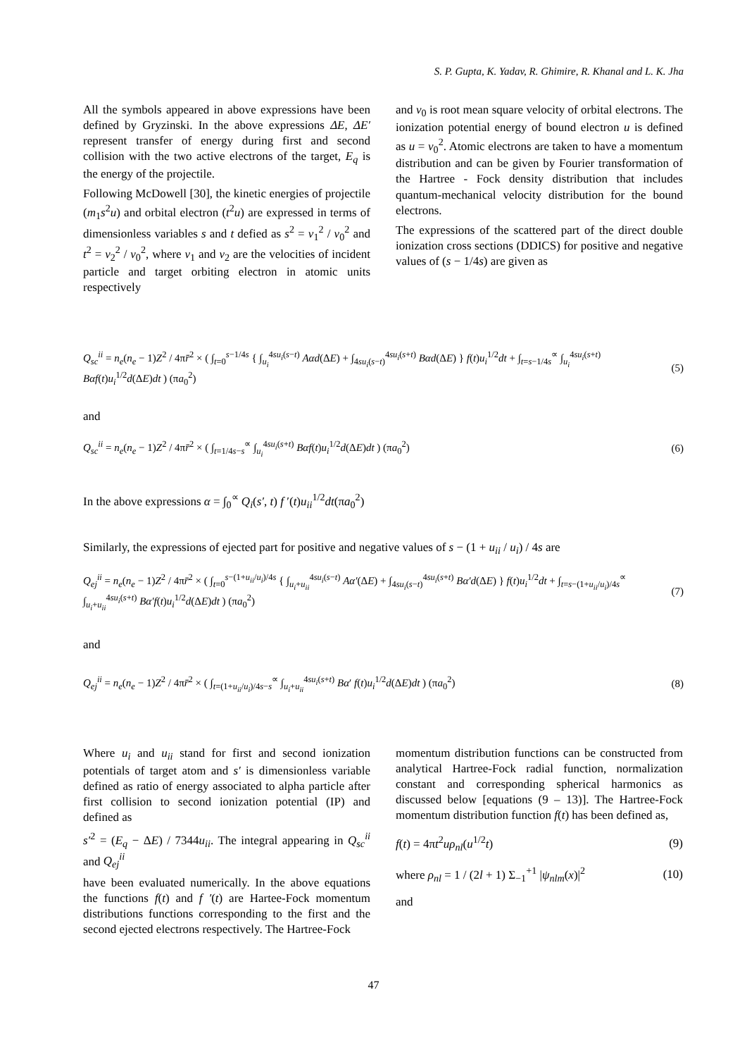S. P. Gupta, K. Yadav, R. Ghimire, R. Khanal and L. K. Jha
All the symbols appeared in above expressions have been defined by Gryzinski. In the above expressions ΔE, ΔE′ represent transfer of energy during first and second collision with the two active electrons of the target, E<sub>q</sub> is the energy of the projectile.
Following McDowell [30], the kinetic energies of projectile (m<sub>1</sub>s<sup>2</sup>u) and orbital electron (t<sup>2</sup>u) are expressed in terms of dimensionless variables s and t defied as s<sup>2</sup> = v<sub>1</sub><sup>2</sup> / v<sub>0</sub><sup>2</sup> and t<sup>2</sup> = v<sub>2</sub><sup>2</sup> / v<sub>0</sub><sup>2</sup>, where v<sub>1</sub> and v<sub>2</sub> are the velocities of incident particle and target orbiting electron in atomic units respectively
and v<sub>0</sub> is root mean square velocity of orbital electrons. The ionization potential energy of bound electron u is defined as u = v<sub>0</sub><sup>2</sup>. Atomic electrons are taken to have a momentum distribution and can be given by Fourier transformation of the Hartree - Fock density distribution that includes quantum-mechanical velocity distribution for the bound electrons.
The expressions of the scattered part of the direct double ionization cross sections (DDICS) for positive and negative values of (s − 1/4s) are given as
Q<sub>sc</sub><sup>ii</sup> = n<sub>e</sub>(n<sub>e</sub> − 1)Z<sup>2</sup> / 4πr̄<sup>2</sup> × ( ∫<sub>t=0</sub><sup>s−1/4s</sup> { ∫<sub>u<sub>i</sub></sub><sup>4su<sub>i</sub>(s−t)</sup> Aαd(ΔE) + ∫<sub>4su<sub>i</sub>(s−t)</sub><sup>4su<sub>i</sub>(s+t)</sup> Bαd(ΔE) } f(t)u<sub>i</sub><sup>1/2</sup>dt + ∫<sub>t=s−1/4s</sub><sup>∝</sup> ∫<sub>u<sub>i</sub></sub><sup>4su<sub>i</sub>(s+t)</sup> Bαf(t)u<sub>i</sub><sup>1/2</sup>d(ΔE)dt ) (πa<sub>0</sub><sup>2</sup>) (5)
and
Q<sub>sc</sub><sup>ii</sup> = n<sub>e</sub>(n<sub>e</sub> − 1)Z<sup>2</sup> / 4πr̄<sup>2</sup> × ( ∫<sub>t=1/4s−s</sub><sup>∝</sup> ∫<sub>u<sub>i</sub></sub><sup>4su<sub>i</sub>(s+t)</sup> Bαf(t)u<sub>i</sub><sup>1/2</sup>d(ΔE)dt ) (πa<sub>0</sub><sup>2</sup>) (6)
In the above expressions α = ∫<sub>0</sub><sup>∝</sup> Q<sub>i</sub>(s′, t) f ′(t)u<sub>ii</sub><sup>1/2</sup>dt(πa<sub>0</sub><sup>2</sup>)
Similarly, the expressions of ejected part for positive and negative values of s − (1 + u<sub>ii</sub> / u<sub>i</sub>) / 4s are
Q<sub>ej</sub><sup>ii</sup> = n<sub>e</sub>(n<sub>e</sub> − 1)Z<sup>2</sup> / 4πr̄<sup>2</sup> × ( ∫<sub>t=0</sub><sup>s−(1+u<sub>ii</sub>/u<sub>i</sub>)/4s</sup> { ∫<sub>u<sub>i</sub>+u<sub>ii</sub></sub><sup>4su<sub>i</sub>(s−t)</sup> Aα′(ΔE) + ∫<sub>4su<sub>i</sub>(s−t)</sub><sup>4su<sub>i</sub>(s+t)</sup> Bα′d(ΔE) } f(t)u<sub>i</sub><sup>1/2</sup>dt + ∫<sub>t=s−(1+u<sub>ii</sub>/u<sub>i</sub>)/4s</sub><sup>∝</sup> ∫<sub>u<sub>i</sub>+u<sub>ii</sub></sub><sup>4su<sub>i</sub>(s+t)</sup> Bα′f(t)u<sub>i</sub><sup>1/2</sup>d(ΔE)dt ) (πa<sub>0</sub><sup>2</sup>) (7)
and
Q<sub>ej</sub><sup>ii</sup> = n<sub>e</sub>(n<sub>e</sub> − 1)Z<sup>2</sup> / 4πr̄<sup>2</sup> × ( ∫<sub>t=(1+u<sub>ii</sub>/u<sub>i</sub>)/4s−s</sub><sup>∝</sup> ∫<sub>u<sub>i</sub>+u<sub>ii</sub></sub><sup>4su<sub>i</sub>(s+t)</sup> Bα′ f(t)u<sub>i</sub><sup>1/2</sup>d(ΔE)dt ) (πa<sub>0</sub><sup>2</sup>) (8)
Where u<sub>i</sub> and u<sub>ii</sub> stand for first and second ionization potentials of target atom and s′ is dimensionless variable defined as ratio of energy associated to alpha particle after first collision to second ionization potential (IP) and defined as
s′<sup>2</sup> = (E<sub>q</sub> − ΔE) / 7344u<sub>ii</sub>. The integral appearing in Q<sub>sc</sub><sup>ii</sup> and Q<sub>ej</sub><sup>ii</sup>
have been evaluated numerically. In the above equations the functions f(t) and f ′(t) are Hartee-Fock momentum distributions functions corresponding to the first and the second ejected electrons respectively. The Hartree-Fock
momentum distribution functions can be constructed from analytical Hartree-Fock radial function, normalization constant and corresponding spherical harmonics as discussed below [equations (9 – 13)]. The Hartree-Fock momentum distribution function f(t) has been defined as,
f(t) = 4πt<sup>2</sup>uρ<sub>nl</sub>(u<sup>1/2</sup>t) (9)
where ρ<sub>nl</sub> = 1 / (2l + 1) Σ<sub>−1</sub><sup>+1</sup> |ψ<sub>nlm</sub>(x)|<sup>2</sup> (10)
and
47